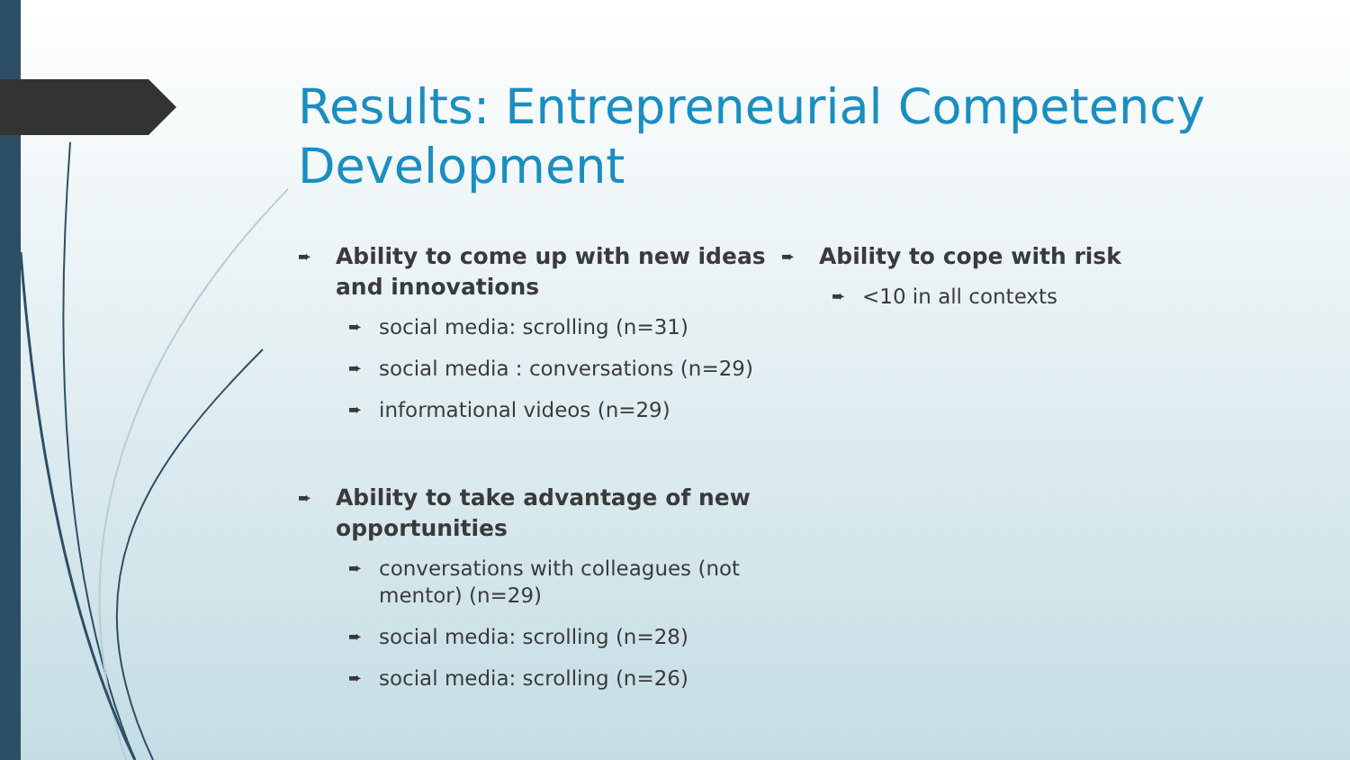Results: Entrepreneurial Competency Development
➨ Ability to come up with new ideas and innovations
➨ social media: scrolling (n=31)
➨ social media : conversations (n=29)
➨ informational videos (n=29)
➨ Ability to take advantage of new opportunities
➨ conversations with colleagues (not mentor) (n=29)
➨ social media: scrolling (n=28)
➨ social media: scrolling (n=26)
➨ Ability to cope with risk
➨ <10 in all contexts